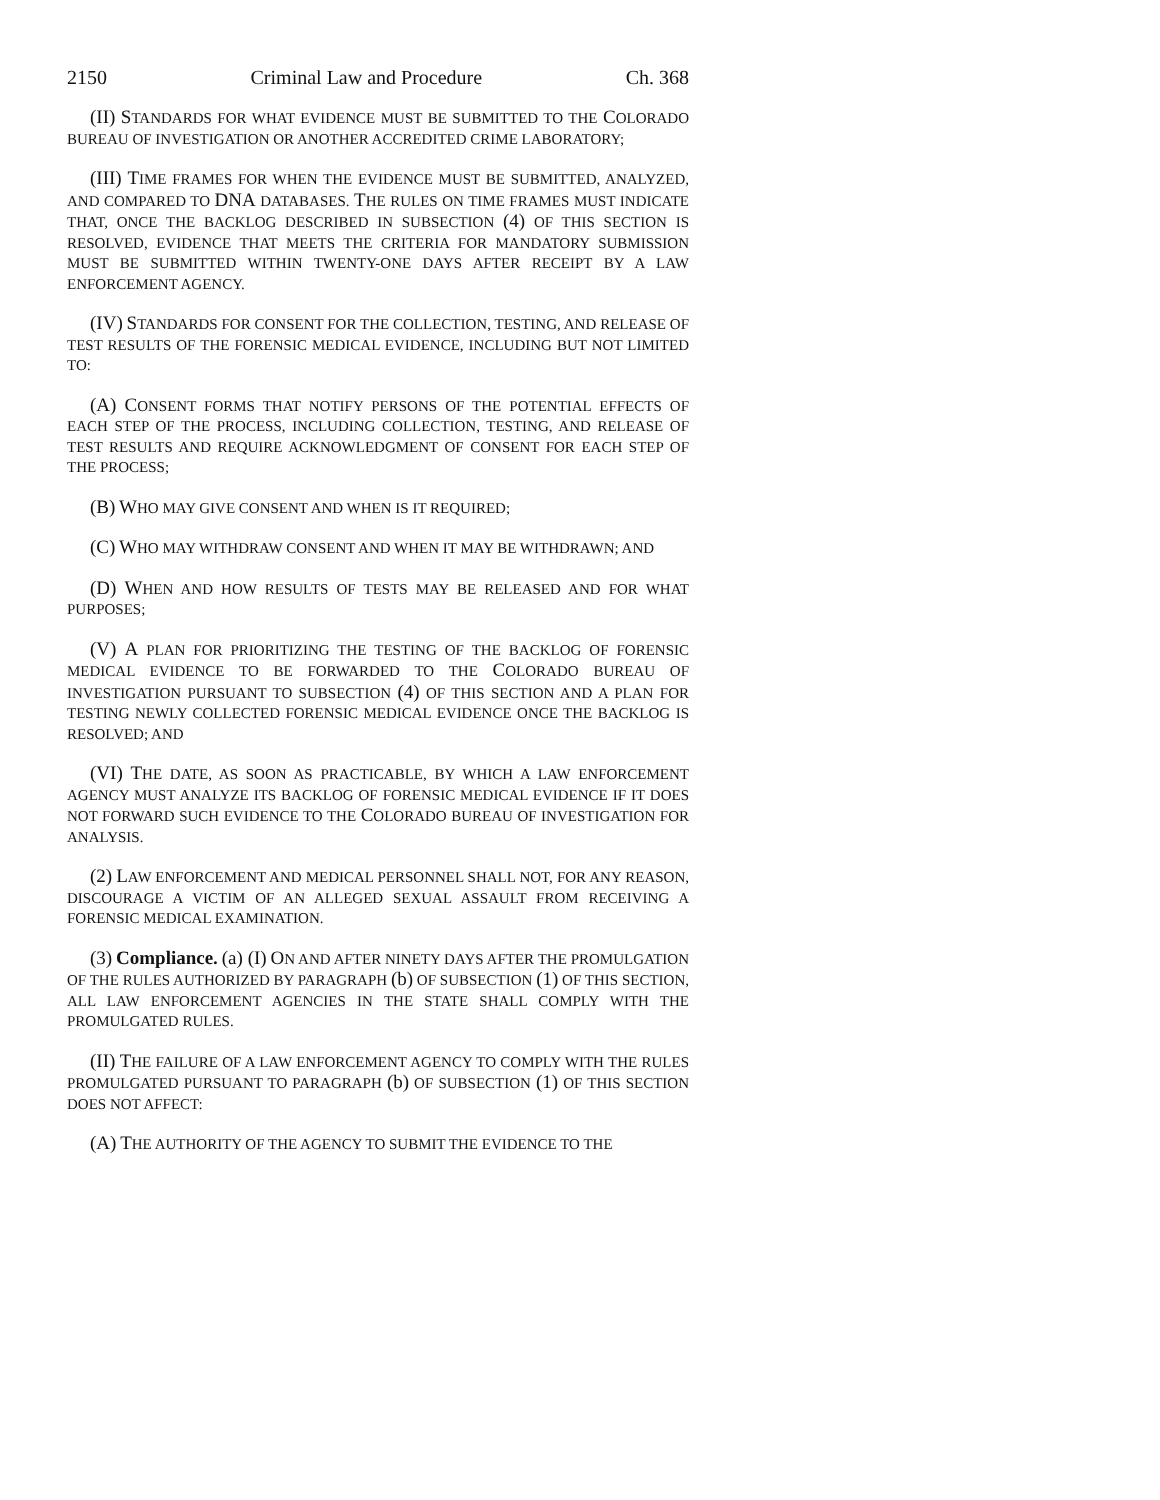2150 Criminal Law and Procedure Ch. 368
(II) STANDARDS FOR WHAT EVIDENCE MUST BE SUBMITTED TO THE COLORADO BUREAU OF INVESTIGATION OR ANOTHER ACCREDITED CRIME LABORATORY;
(III) TIME FRAMES FOR WHEN THE EVIDENCE MUST BE SUBMITTED, ANALYZED, AND COMPARED TO DNA DATABASES. THE RULES ON TIME FRAMES MUST INDICATE THAT, ONCE THE BACKLOG DESCRIBED IN SUBSECTION (4) OF THIS SECTION IS RESOLVED, EVIDENCE THAT MEETS THE CRITERIA FOR MANDATORY SUBMISSION MUST BE SUBMITTED WITHIN TWENTY-ONE DAYS AFTER RECEIPT BY A LAW ENFORCEMENT AGENCY.
(IV) STANDARDS FOR CONSENT FOR THE COLLECTION, TESTING, AND RELEASE OF TEST RESULTS OF THE FORENSIC MEDICAL EVIDENCE, INCLUDING BUT NOT LIMITED TO:
(A) CONSENT FORMS THAT NOTIFY PERSONS OF THE POTENTIAL EFFECTS OF EACH STEP OF THE PROCESS, INCLUDING COLLECTION, TESTING, AND RELEASE OF TEST RESULTS AND REQUIRE ACKNOWLEDGMENT OF CONSENT FOR EACH STEP OF THE PROCESS;
(B) WHO MAY GIVE CONSENT AND WHEN IS IT REQUIRED;
(C) WHO MAY WITHDRAW CONSENT AND WHEN IT MAY BE WITHDRAWN; AND
(D) WHEN AND HOW RESULTS OF TESTS MAY BE RELEASED AND FOR WHAT PURPOSES;
(V) A PLAN FOR PRIORITIZING THE TESTING OF THE BACKLOG OF FORENSIC MEDICAL EVIDENCE TO BE FORWARDED TO THE COLORADO BUREAU OF INVESTIGATION PURSUANT TO SUBSECTION (4) OF THIS SECTION AND A PLAN FOR TESTING NEWLY COLLECTED FORENSIC MEDICAL EVIDENCE ONCE THE BACKLOG IS RESOLVED; AND
(VI) THE DATE, AS SOON AS PRACTICABLE, BY WHICH A LAW ENFORCEMENT AGENCY MUST ANALYZE ITS BACKLOG OF FORENSIC MEDICAL EVIDENCE IF IT DOES NOT FORWARD SUCH EVIDENCE TO THE COLORADO BUREAU OF INVESTIGATION FOR ANALYSIS.
(2) LAW ENFORCEMENT AND MEDICAL PERSONNEL SHALL NOT, FOR ANY REASON, DISCOURAGE A VICTIM OF AN ALLEGED SEXUAL ASSAULT FROM RECEIVING A FORENSIC MEDICAL EXAMINATION.
(3) Compliance. (a) (I) ON AND AFTER NINETY DAYS AFTER THE PROMULGATION OF THE RULES AUTHORIZED BY PARAGRAPH (b) OF SUBSECTION (1) OF THIS SECTION, ALL LAW ENFORCEMENT AGENCIES IN THE STATE SHALL COMPLY WITH THE PROMULGATED RULES.
(II) THE FAILURE OF A LAW ENFORCEMENT AGENCY TO COMPLY WITH THE RULES PROMULGATED PURSUANT TO PARAGRAPH (b) OF SUBSECTION (1) OF THIS SECTION DOES NOT AFFECT:
(A) THE AUTHORITY OF THE AGENCY TO SUBMIT THE EVIDENCE TO THE